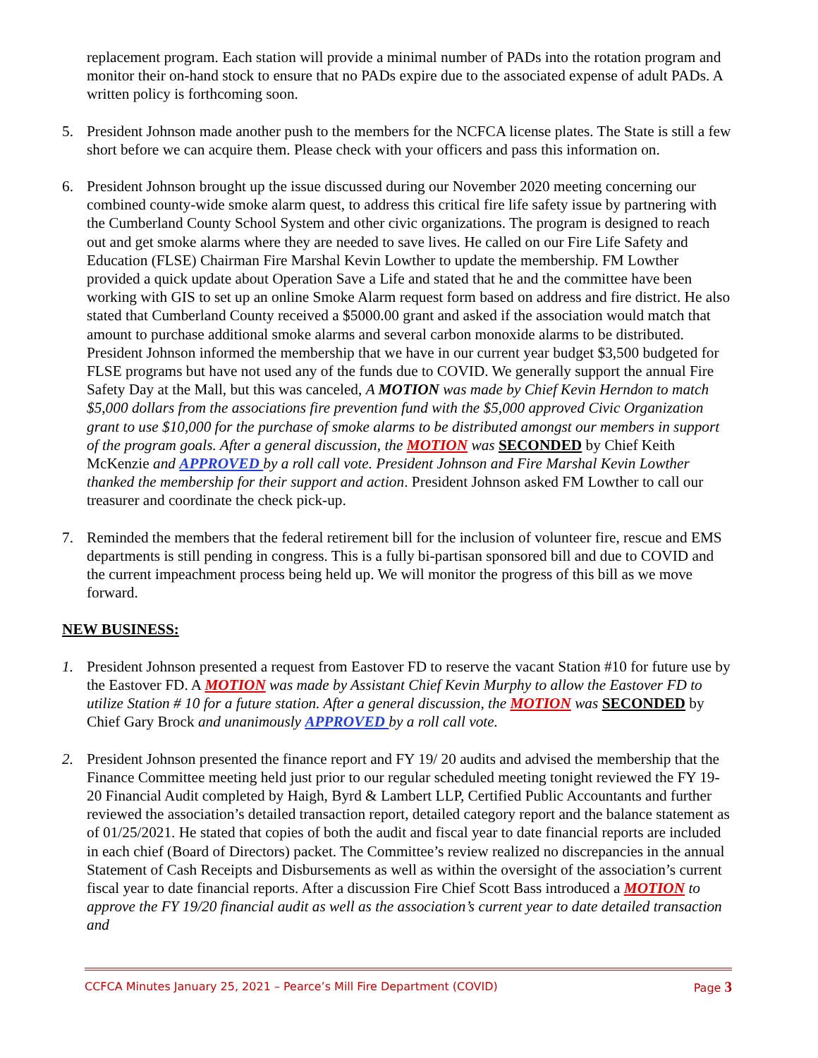replacement program. Each station will provide a minimal number of PADs into the rotation program and monitor their on-hand stock to ensure that no PADs expire due to the associated expense of adult PADs. A written policy is forthcoming soon.
5. President Johnson made another push to the members for the NCFCA license plates. The State is still a few short before we can acquire them. Please check with your officers and pass this information on.
6. President Johnson brought up the issue discussed during our November 2020 meeting concerning our combined county-wide smoke alarm quest, to address this critical fire life safety issue by partnering with the Cumberland County School System and other civic organizations. The program is designed to reach out and get smoke alarms where they are needed to save lives. He called on our Fire Life Safety and Education (FLSE) Chairman Fire Marshal Kevin Lowther to update the membership. FM Lowther provided a quick update about Operation Save a Life and stated that he and the committee have been working with GIS to set up an online Smoke Alarm request form based on address and fire district. He also stated that Cumberland County received a $5000.00 grant and asked if the association would match that amount to purchase additional smoke alarms and several carbon monoxide alarms to be distributed. President Johnson informed the membership that we have in our current year budget $3,500 budgeted for FLSE programs but have not used any of the funds due to COVID. We generally support the annual Fire Safety Day at the Mall, but this was canceled, A MOTION was made by Chief Kevin Herndon to match $5,000 dollars from the associations fire prevention fund with the $5,000 approved Civic Organization grant to use $10,000 for the purchase of smoke alarms to be distributed amongst our members in support of the program goals. After a general discussion, the MOTION was SECONDED by Chief Keith McKenzie and APPROVED by a roll call vote. President Johnson and Fire Marshal Kevin Lowther thanked the membership for their support and action. President Johnson asked FM Lowther to call our treasurer and coordinate the check pick-up.
7. Reminded the members that the federal retirement bill for the inclusion of volunteer fire, rescue and EMS departments is still pending in congress. This is a fully bi-partisan sponsored bill and due to COVID and the current impeachment process being held up. We will monitor the progress of this bill as we move forward.
NEW BUSINESS:
1. President Johnson presented a request from Eastover FD to reserve the vacant Station #10 for future use by the Eastover FD. A MOTION was made by Assistant Chief Kevin Murphy to allow the Eastover FD to utilize Station # 10 for a future station. After a general discussion, the MOTION was SECONDED by Chief Gary Brock and unanimously APPROVED by a roll call vote.
2. President Johnson presented the finance report and FY 19/ 20 audits and advised the membership that the Finance Committee meeting held just prior to our regular scheduled meeting tonight reviewed the FY 19-20 Financial Audit completed by Haigh, Byrd & Lambert LLP, Certified Public Accountants and further reviewed the association’s detailed transaction report, detailed category report and the balance statement as of 01/25/2021. He stated that copies of both the audit and fiscal year to date financial reports are included in each chief (Board of Directors) packet. The Committee’s review realized no discrepancies in the annual Statement of Cash Receipts and Disbursements as well as within the oversight of the association’s current fiscal year to date financial reports. After a discussion Fire Chief Scott Bass introduced a MOTION to approve the FY 19/20 financial audit as well as the association’s current year to date detailed transaction and
CCFCA Minutes January 25, 2021 – Pearce’s Mill Fire Department (COVID) Page 3